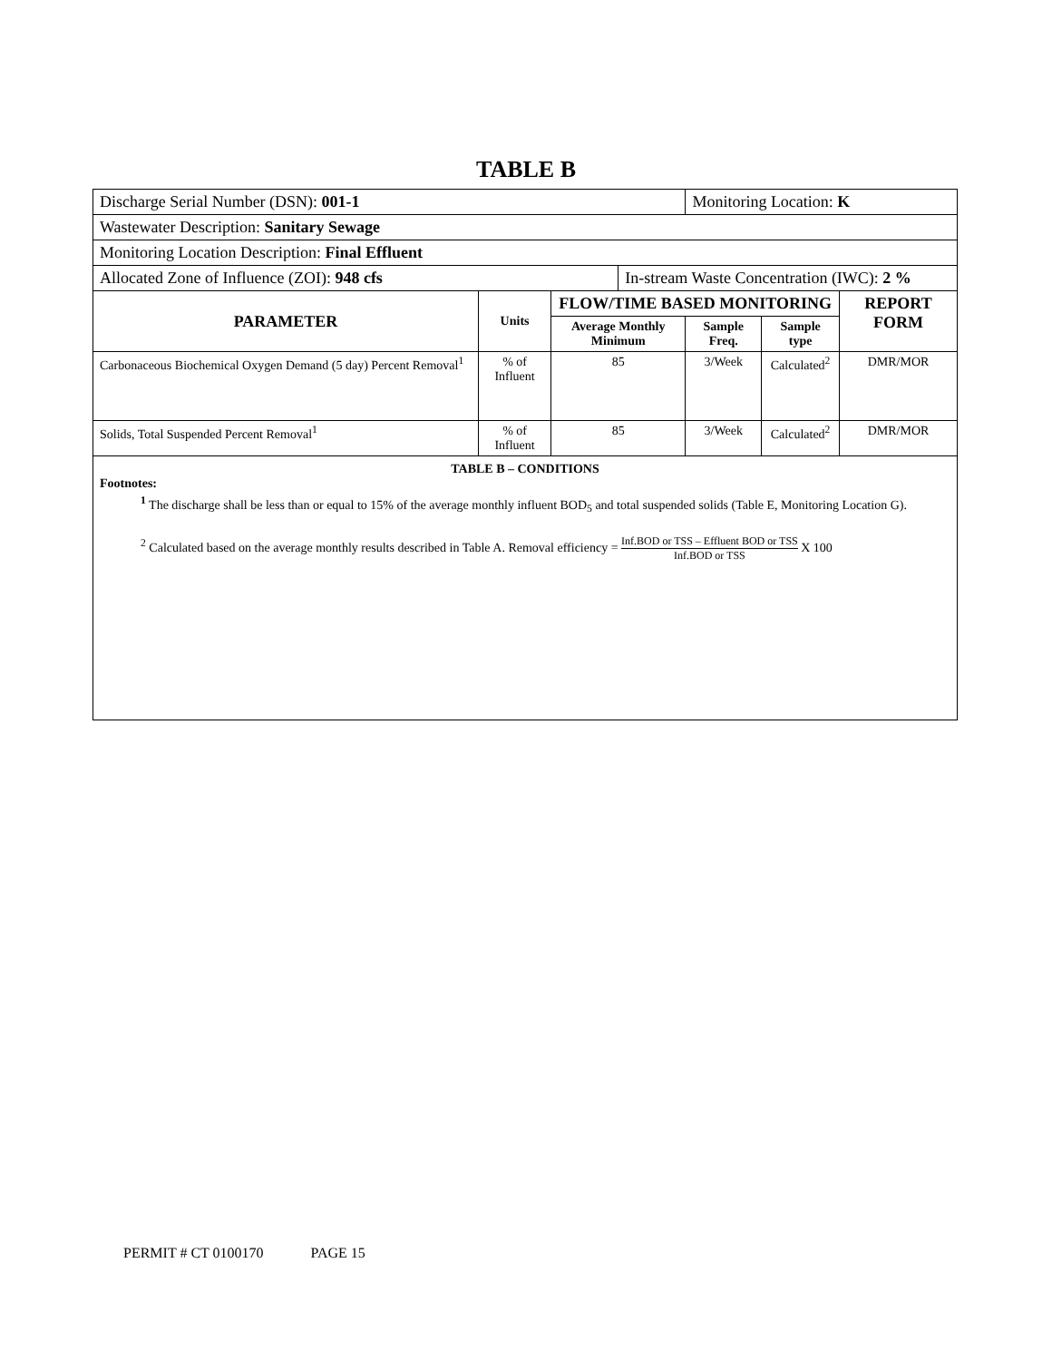TABLE B
| Discharge Serial Number (DSN): 001-1 | | | | Monitoring Location: K | | |
| Wastewater Description: Sanitary Sewage | | | | | | |
| Monitoring Location Description: Final Effluent | | | | | | |
| Allocated Zone of Influence (ZOI): 948 cfs | | | In-stream Waste Concentration (IWC): 2 % | | | |
| PARAMETER | Units | FLOW/TIME BASED MONITORING | | | | REPORT FORM |
| | | Average Monthly Minimum | | Sample Freq. | Sample type | |
| Carbonaceous Biochemical Oxygen Demand (5 day) Percent Removal<sup>1</sup> | % of Influent | 85 | | 3/Week | Calculated<sup>2</sup> | DMR/MOR |
| Solids, Total Suspended Percent Removal<sup>1</sup> | % of Influent | 85 | | 3/Week | Calculated<sup>2</sup> | DMR/MOR |
TABLE B – CONDITIONS
Footnotes:
<sup>1</sup> The discharge shall be less than or equal to 15% of the average monthly influent BOD<sub>5</sub> and total suspended solids (Table E, Monitoring Location G).
<sup>2</sup> Calculated based on the average monthly results described in Table A. Removal efficiency = Inf.BOD or TSS – Effluent BOD or TSS Inf.BOD or TSS X 100
PERMIT # CT 0100170 PAGE 15